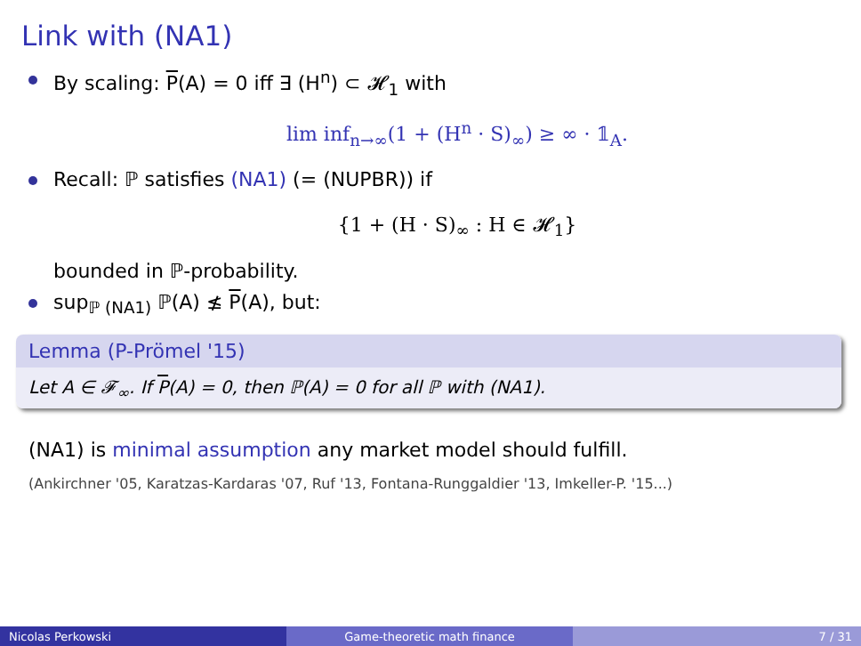Link with (NA1)
By scaling: P(A) = 0 iff ∃ (H<sup>n</sup>) ⊂ 𝓗<sub>1</sub> with
lim inf<sub>n→∞</sub>(1 + (H<sup>n</sup> · S)<sub>∞</sub>) ≥ ∞ · 𝟙<sub>A</sub>.
Recall: ℙ satisfies (NA1) (= (NUPBR)) if
{1 + (H · S)<sub>∞</sub> : H ∈ 𝓗<sub>1</sub>}
bounded in ℙ-probability.
sup<sub>ℙ (NA1)</sub> ℙ(A) ≰ P(A), but:
Lemma (P-Prömel '15)
Let A ∈ 𝓕<sub>∞</sub>. If P(A) = 0, then ℙ(A) = 0 for all ℙ with (NA1).
(NA1) is minimal assumption any market model should fulfill.
(Ankirchner '05, Karatzas-Kardaras '07, Ruf '13, Fontana-Runggaldier '13, Imkeller-P. '15...)
Nicolas Perkowski Game-theoretic math finance 7 / 31